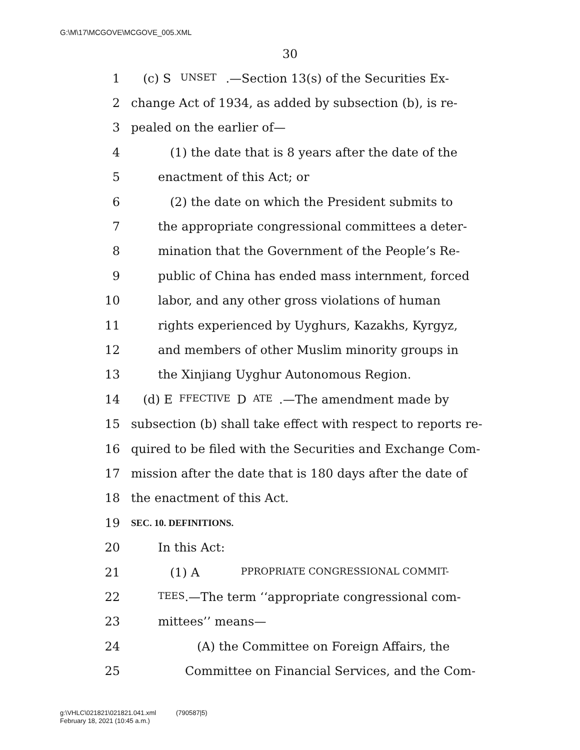G:\M\17\MCGOVE\MCGOVE_005.XML
30
1 (c) S UNSET.—Section 13(s) of the Securities Ex-
2 change Act of 1934, as added by subsection (b), is re-
3 pealed on the earlier of—
4 (1) the date that is 8 years after the date of the
5 enactment of this Act; or
6 (2) the date on which the President submits to
7 the appropriate congressional committees a deter-
8 mination that the Government of the People’s Re-
9 public of China has ended mass internment, forced
10 labor, and any other gross violations of human
11 rights experienced by Uyghurs, Kazakhs, Kyrgyz,
12 and members of other Muslim minority groups in
13 the Xinjiang Uyghur Autonomous Region.
14 (d) E FFECTIVE D ATE.—The amendment made by
15 subsection (b) shall take effect with respect to reports re-
16 quired to be filed with the Securities and Exchange Com-
17 mission after the date that is 180 days after the date of
18 the enactment of this Act.
19 SEC. 10. DEFINITIONS.
20 In this Act:
21 (1) A PPROPRIATE CONGRESSIONAL COMMIT-
22 TEES.—The term ‘‘appropriate congressional com-
23 mittees’’ means—
24 (A) the Committee on Foreign Affairs, the
25 Committee on Financial Services, and the Com-
g:\VHLC\021821\021821.041.xml (790587|5)
February 18, 2021 (10:45 a.m.)